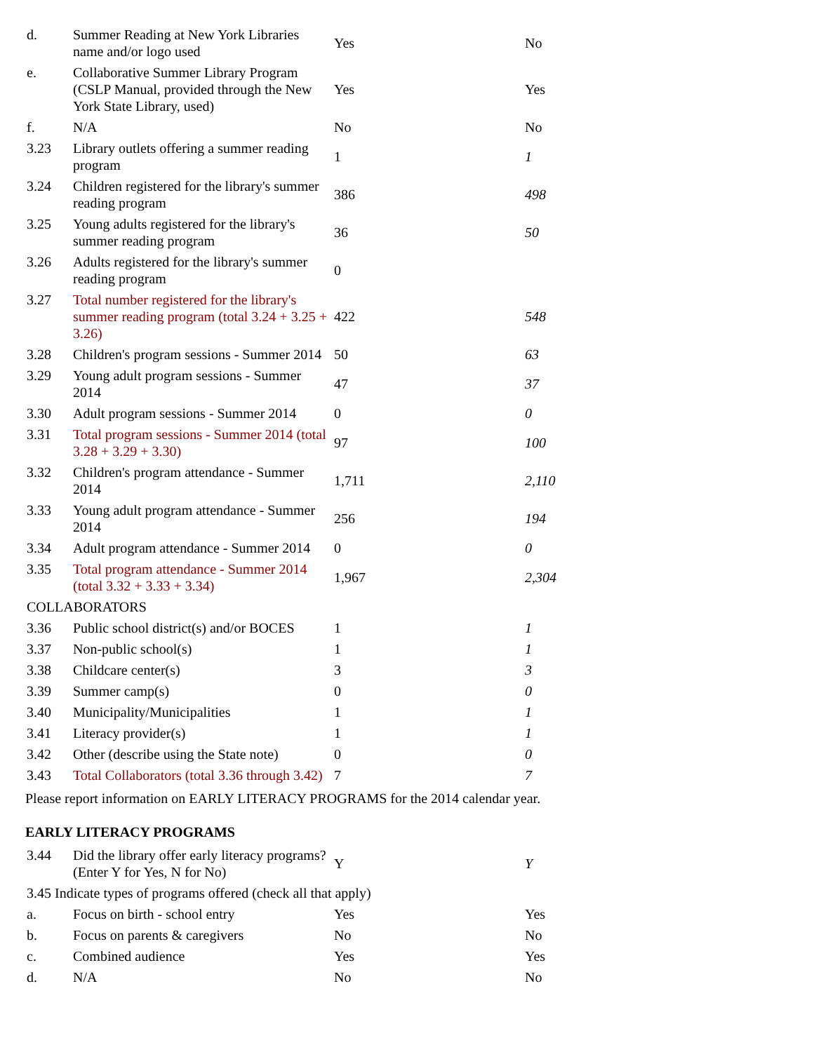| d. | Summer Reading at New York Libraries name and/or logo used | Yes | No |
| e. | Collaborative Summer Library Program (CSLP Manual, provided through the New York State Library, used) | Yes | Yes |
| f. | N/A | No | No |
| 3.23 | Library outlets offering a summer reading program | 1 | 1 |
| 3.24 | Children registered for the library's summer reading program | 386 | 498 |
| 3.25 | Young adults registered for the library's summer reading program | 36 | 50 |
| 3.26 | Adults registered for the library's summer reading program | 0 | |
| 3.27 | Total number registered for the library's summer reading program (total 3.24 + 3.25 + 3.26) | 422 | 548 |
| 3.28 | Children's program sessions - Summer 2014 | 50 | 63 |
| 3.29 | Young adult program sessions - Summer 2014 | 47 | 37 |
| 3.30 | Adult program sessions - Summer 2014 | 0 | 0 |
| 3.31 | Total program sessions - Summer 2014 (total 3.28 + 3.29 + 3.30) | 97 | 100 |
| 3.32 | Children's program attendance - Summer 2014 | 1,711 | 2,110 |
| 3.33 | Young adult program attendance - Summer 2014 | 256 | 194 |
| 3.34 | Adult program attendance - Summer 2014 | 0 | 0 |
| 3.35 | Total program attendance - Summer 2014 (total 3.32 + 3.33 + 3.34) | 1,967 | 2,304 |
| COLLABORATORS | | | |
| 3.36 | Public school district(s) and/or BOCES | 1 | 1 |
| 3.37 | Non-public school(s) | 1 | 1 |
| 3.38 | Childcare center(s) | 3 | 3 |
| 3.39 | Summer camp(s) | 0 | 0 |
| 3.40 | Municipality/Municipalities | 1 | 1 |
| 3.41 | Literacy provider(s) | 1 | 1 |
| 3.42 | Other (describe using the State note) | 0 | 0 |
| 3.43 | Total Collaborators (total 3.36 through 3.42) | 7 | 7 |
Please report information on EARLY LITERACY PROGRAMS for the 2014 calendar year.
EARLY LITERACY PROGRAMS
| 3.44 | Did the library offer early literacy programs? (Enter Y for Yes, N for No) | Y | Y |
| 3.45 Indicate types of programs offered (check all that apply) | | | |
| a. | Focus on birth - school entry | Yes | Yes |
| b. | Focus on parents & caregivers | No | No |
| c. | Combined audience | Yes | Yes |
| d. | N/A | No | No |